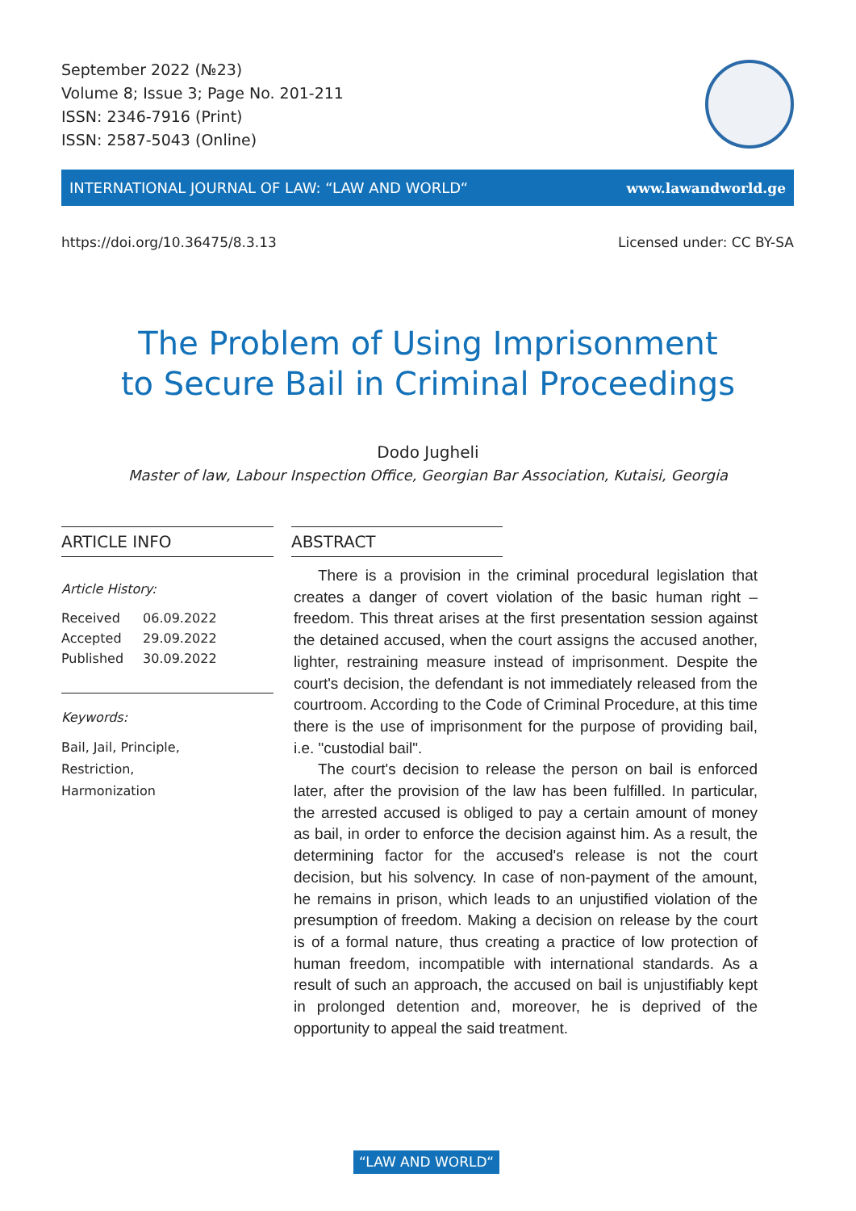September 2022 (№23)
Volume 8; Issue 3; Page No. 201-211
ISSN: 2346-7916 (Print)
ISSN: 2587-5043 (Online)
INTERNATIONAL JOURNAL OF LAW: “LAW AND WORLD“www.lawandworld.ge
https://doi.org/10.36475/8.3.13 Licensed under: CC BY-SA
The Problem of Using Imprisonment
to Secure Bail in Criminal Proceedings
Dodo Jugheli
Master of law, Labour Inspection Office, Georgian Bar Association, Kutaisi, Georgia
ARTICLE INFO
Article History:
| Received | 06.09.2022 |
| Accepted | 29.09.2022 |
| Published | 30.09.2022 |
Keywords:
Bail, Jail, Principle,
Restriction,
Harmonization
ABSTRACT
There is a provision in the criminal procedural legislation that creates a danger of covert violation of the basic human right – freedom. This threat arises at the first presentation session against the detained accused, when the court assigns the accused another, lighter, restraining measure instead of imprisonment. Despite the court's decision, the defendant is not immediately released from the courtroom. According to the Code of Criminal Procedure, at this time there is the use of imprisonment for the purpose of providing bail, i.e. "custodial bail".
The court's decision to release the person on bail is enforced later, after the provision of the law has been fulfilled. In particular, the arrested accused is obliged to pay a certain amount of money as bail, in order to enforce the decision against him. As a result, the determining factor for the accused's release is not the court decision, but his solvency. In case of non-payment of the amount, he remains in prison, which leads to an unjustified violation of the presumption of freedom. Making a decision on release by the court is of a formal nature, thus creating a practice of low protection of human freedom, incompatible with international standards. As a result of such an approach, the accused on bail is unjustifiably kept in prolonged detention and, moreover, he is deprived of the opportunity to appeal the said treatment.
“LAW AND WORLD“